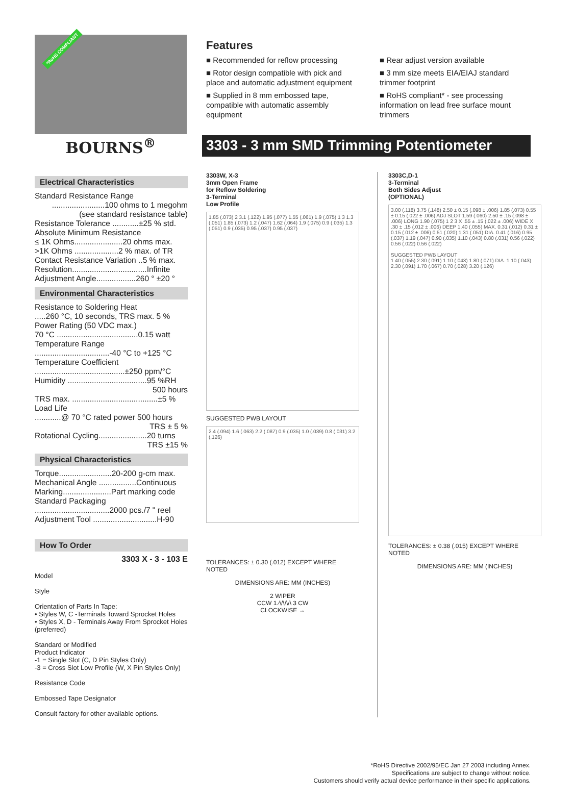*RoHS COMPLIANT
Features
■ Recommended for reflow processing
■ Rotor design compatible with pick and place and automatic adjustment equipment
■ Supplied in 8 mm embossed tape, compatible with automatic assembly equipment
■ Rear adjust version available
■ 3 mm size meets EIA/EIAJ standard trimmer footprint
■ RoHS compliant* - see processing information on lead free surface mount trimmers
BOURNS<sup>®</sup>
3303 - 3 mm SMD Trimming Potentiometer
Electrical Characteristics
Standard Resistance Range
........................100 ohms to 1 megohm
(see standard resistance table)
Resistance Tolerance ............±25 % std.
Absolute Minimum Resistance
≤ 1K Ohms......................20 ohms max.
>1K Ohms ....................2 % max. of TR
Contact Resistance Variation ..5 % max.
Resolution..................................Infinite
Adjustment Angle..................260 ° ±20 °
Environmental Characteristics
Resistance to Soldering Heat
.....260 °C, 10 seconds, TRS max. 5 %
Power Rating (50 VDC max.)
70 °C .....................................0.15 watt
Temperature Range
..................................-40 °C to +125 °C
Temperature Coefficient
.........................................±250 ppm/°C
Humidity ....................................95 %RH
500 hours
TRS max. .......................................±5 %
Load Life
............@ 70 °C rated power 500 hours
TRS ± 5 %
Rotational Cycling......................20 turns
TRS ±15 %
Physical Characteristics
Torque........................20-200 g-cm max.
Mechanical Angle .................Continuous
Marking......................Part marking code
Standard Packaging
..................................2000 pcs./7 " reel
Adjustment Tool .............................H-90
How To Order
3303 X - 3 - 103 E
Model
Style
Orientation of Parts In Tape:
• Styles W, C -Terminals Toward Sprocket Holes
• Styles X, D - Terminals Away From Sprocket Holes (preferred)
Standard or Modified
Product Indicator
-1 = Single Slot (C, D Pin Styles Only)
-3 = Cross Slot Low Profile (W, X Pin Styles Only)
Resistance Code
Embossed Tape Designator
Consult factory for other available options.
3303W, X-3
3mm Open Frame
for Reflow Soldering
3-Terminal
Low Profile
1.85 (.073) 2 3.1 (.122) 1.95 (.077) 1.55 (.061) 1.9 (.075) 1 3 1.3 (.051) 1.85 (.073) 1.2 (.047) 1.62 (.064) 1.9 (.075) 0.9 (.035) 1.3 (.051) 0.9 (.035) 0.95 (.037) 0.95 (.037)
SUGGESTED PWB LAYOUT
2.4 (.094) 1.6 (.063) 2.2 (.087) 0.9 (.035) 1.0 (.039) 0.8 (.031) 3.2 (.126)
TOLERANCES: ± 0.30 (.012) EXCEPT WHERE NOTED
DIMENSIONS ARE: MM (INCHES)
2 WIPER
CCW 1 ⁄\/\/\/\ 3 CW
CLOCKWISE →
3303C,D-1
3-Terminal
Both Sides Adjust
(OPTIONAL)
3.00 (.118) 3.75 (.148) 2.50 ± 0.15 (.098 ± .006) 1.85 (.073) 0.55 ± 0.15 (.022 ± .006) ADJ SLOT 1.59 (.060) 2.50 ± .15 (.098 ± .006) LONG 1.90 (.075) 1 2 3 X .55 ± .15 (.022 ± .006) WIDE X .30 ± .15 (.012 ± .006) DEEP 1.40 (.055) MAX. 0.31 (.012) 0.31 ± 0.15 (.012 ± .006) 0.51 (.020) 1.31 (.051) DIA. 0.41 (.016) 0.95 (.037) 1.19 (.047) 0.90 (.035) 1.10 (.043) 0.80 (.031) 0.56 (.022) 0.56 (.022) 0.56 (.022)
SUGGESTED PWB LAYOUT
1.40 (.055) 2.30 (.091) 1.10 (.043) 1.80 (.071) DIA. 1.10 (.043) 2.30 (.091) 1.70 (.067) 0.70 (.028) 3.20 (.126)
TOLERANCES: ± 0.38 (.015) EXCEPT WHERE NOTED
DIMENSIONS ARE: MM (INCHES)
*RoHS Directive 2002/95/EC Jan 27 2003 including Annex.
Specifications are subject to change without notice.
Customers should verify actual device performance in their specific applications.